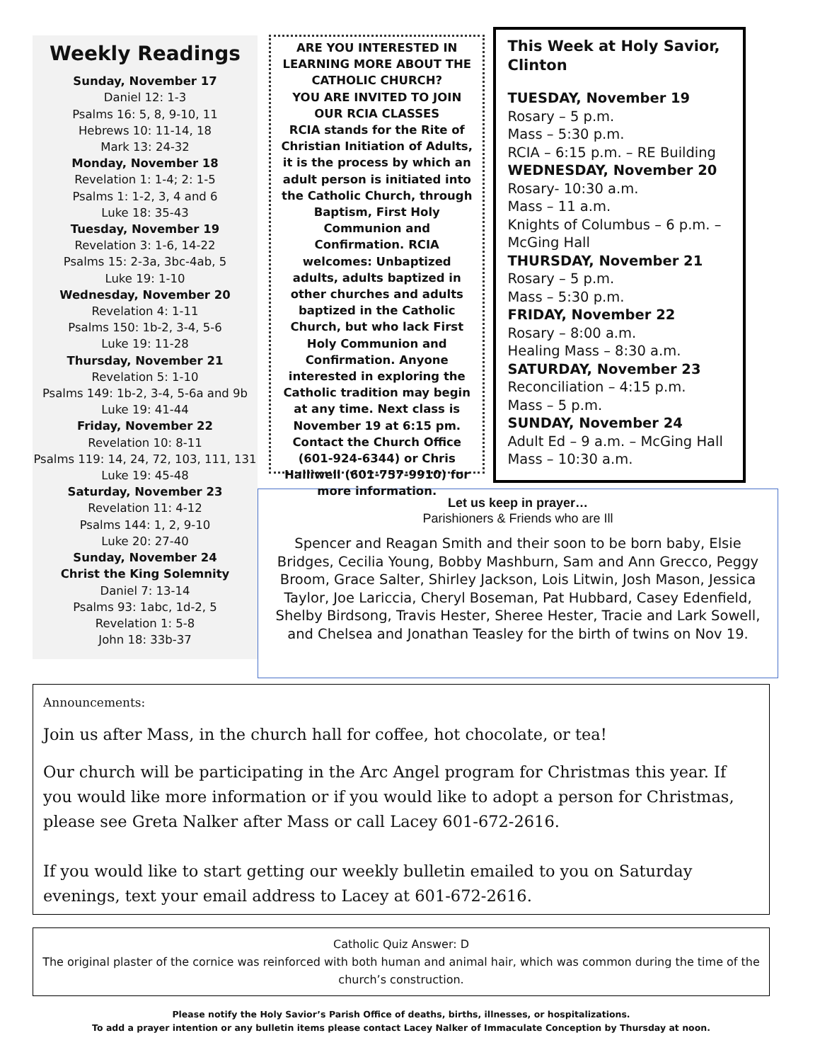Weekly Readings
Sunday, November 17
Daniel 12: 1-3
Psalms 16: 5, 8, 9-10, 11
Hebrews 10: 11-14, 18
Mark 13: 24-32
Monday, November 18
Revelation 1: 1-4; 2: 1-5
Psalms 1: 1-2, 3, 4 and 6
Luke 18: 35-43
Tuesday, November 19
Revelation 3: 1-6, 14-22
Psalms 15: 2-3a, 3bc-4ab, 5
Luke 19: 1-10
Wednesday, November 20
Revelation 4: 1-11
Psalms 150: 1b-2, 3-4, 5-6
Luke 19: 11-28
Thursday, November 21
Revelation 5: 1-10
Psalms 149: 1b-2, 3-4, 5-6a and 9b
Luke 19: 41-44
Friday, November 22
Revelation 10: 8-11
Psalms 119: 14, 24, 72, 103, 111, 131 Luke 19: 45-48
Saturday, November 23
Revelation 11: 4-12
Psalms 144: 1, 2, 9-10
Luke 20: 27-40
Sunday, November 24
Christ the King Solemnity
Daniel 7: 13-14
Psalms 93: 1abc, 1d-2, 5
Revelation 1: 5-8
John 18: 33b-37
ARE YOU INTERESTED IN LEARNING MORE ABOUT THE CATHOLIC CHURCH?
YOU ARE INVITED TO JOIN OUR RCIA CLASSES
RCIA stands for the Rite of Christian Initiation of Adults, it is the process by which an adult person is initiated into the Catholic Church, through Baptism, First Holy Communion and Confirmation. RCIA welcomes: Unbaptized adults, adults baptized in other churches and adults baptized in the Catholic Church, but who lack First Holy Communion and Confirmation. Anyone interested in exploring the Catholic tradition may begin at any time. Next class is November 19 at 6:15 pm. Contact the Church Office (601-924-6344) or Chris Halliwell (601-757-9910) for more information.
This Week at Holy Savior, Clinton
TUESDAY, November 19
Rosary – 5 p.m.
Mass – 5:30 p.m.
RCIA – 6:15 p.m. – RE Building
WEDNESDAY, November 20
Rosary- 10:30 a.m.
Mass – 11 a.m.
Knights of Columbus – 6 p.m. – McGing Hall
THURSDAY, November 21
Rosary – 5 p.m.
Mass – 5:30 p.m.
FRIDAY, November 22
Rosary – 8:00 a.m.
Healing Mass – 8:30 a.m.
SATURDAY, November 23
Reconciliation – 4:15 p.m.
Mass – 5 p.m.
SUNDAY, November 24
Adult Ed – 9 a.m. – McGing Hall
Mass – 10:30 a.m.
Let us keep in prayer…
Parishioners & Friends who are Ill
Spencer and Reagan Smith and their soon to be born baby, Elsie Bridges, Cecilia Young, Bobby Mashburn, Sam and Ann Grecco, Peggy Broom, Grace Salter, Shirley Jackson, Lois Litwin, Josh Mason, Jessica Taylor, Joe Lariccia, Cheryl Boseman, Pat Hubbard, Casey Edenfield, Shelby Birdsong, Travis Hester, Sheree Hester, Tracie and Lark Sowell, and Chelsea and Jonathan Teasley for the birth of twins on Nov 19.
Announcements:
Join us after Mass, in the church hall for coffee, hot chocolate, or tea!
Our church will be participating in the Arc Angel program for Christmas this year. If you would like more information or if you would like to adopt a person for Christmas, please see Greta Nalker after Mass or call Lacey 601-672-2616.
If you would like to start getting our weekly bulletin emailed to you on Saturday evenings, text your email address to Lacey at 601-672-2616.
Catholic Quiz Answer: D
The original plaster of the cornice was reinforced with both human and animal hair, which was common during the time of the church’s construction.
Please notify the Holy Savior’s Parish Office of deaths, births, illnesses, or hospitalizations.
To add a prayer intention or any bulletin items please contact Lacey Nalker of Immaculate Conception by Thursday at noon.